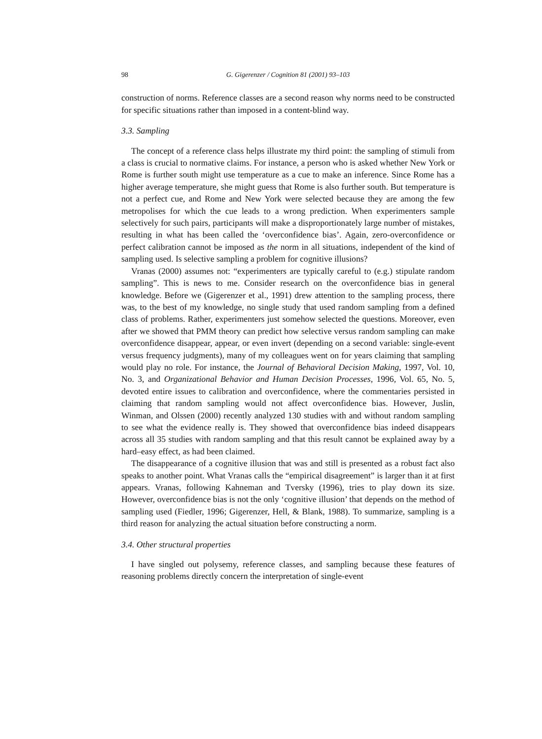98 G. Gigerenzer / Cognition 81 (2001) 93–103
construction of norms. Reference classes are a second reason why norms need to be constructed for specific situations rather than imposed in a content-blind way.
3.3. Sampling
The concept of a reference class helps illustrate my third point: the sampling of stimuli from a class is crucial to normative claims. For instance, a person who is asked whether New York or Rome is further south might use temperature as a cue to make an inference. Since Rome has a higher average temperature, she might guess that Rome is also further south. But temperature is not a perfect cue, and Rome and New York were selected because they are among the few metropolises for which the cue leads to a wrong prediction. When experimenters sample selectively for such pairs, participants will make a disproportionately large number of mistakes, resulting in what has been called the ‘overconfidence bias’. Again, zero-overconfidence or perfect calibration cannot be imposed as the norm in all situations, independent of the kind of sampling used. Is selective sampling a problem for cognitive illusions?
Vranas (2000) assumes not: “experimenters are typically careful to (e.g.) stipulate random sampling”. This is news to me. Consider research on the overconfidence bias in general knowledge. Before we (Gigerenzer et al., 1991) drew attention to the sampling process, there was, to the best of my knowledge, no single study that used random sampling from a defined class of problems. Rather, experimenters just somehow selected the questions. Moreover, even after we showed that PMM theory can predict how selective versus random sampling can make overconfidence disappear, appear, or even invert (depending on a second variable: single-event versus frequency judgments), many of my colleagues went on for years claiming that sampling would play no role. For instance, the Journal of Behavioral Decision Making, 1997, Vol. 10, No. 3, and Organizational Behavior and Human Decision Processes, 1996, Vol. 65, No. 5, devoted entire issues to calibration and overconfidence, where the commentaries persisted in claiming that random sampling would not affect overconfidence bias. However, Juslin, Winman, and Olssen (2000) recently analyzed 130 studies with and without random sampling to see what the evidence really is. They showed that overconfidence bias indeed disappears across all 35 studies with random sampling and that this result cannot be explained away by a hard–easy effect, as had been claimed.
The disappearance of a cognitive illusion that was and still is presented as a robust fact also speaks to another point. What Vranas calls the “empirical disagreement” is larger than it at first appears. Vranas, following Kahneman and Tversky (1996), tries to play down its size. However, overconfidence bias is not the only ‘cognitive illusion’ that depends on the method of sampling used (Fiedler, 1996; Gigerenzer, Hell, & Blank, 1988). To summarize, sampling is a third reason for analyzing the actual situation before constructing a norm.
3.4. Other structural properties
I have singled out polysemy, reference classes, and sampling because these features of reasoning problems directly concern the interpretation of single-event